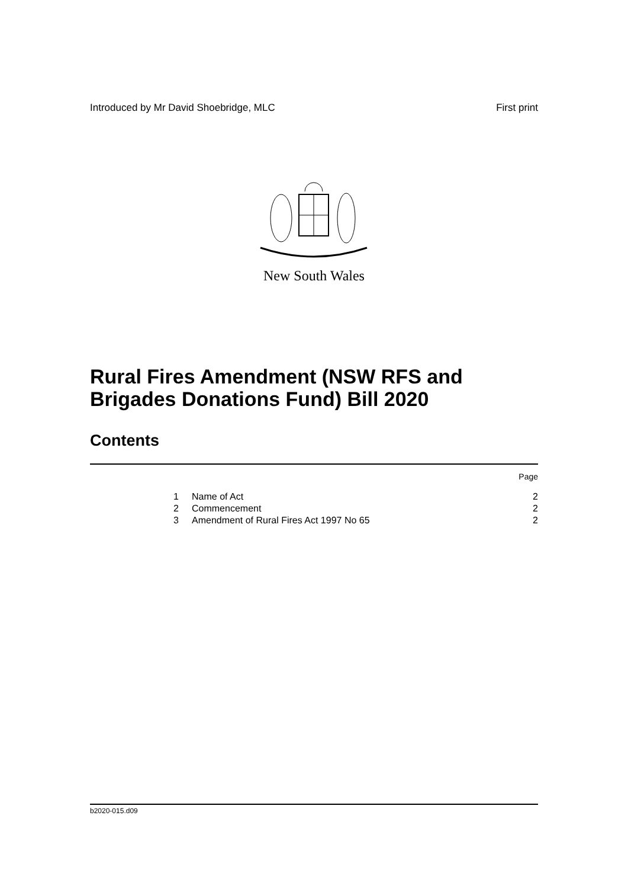Introduced by Mr David Shoebridge, MLC First print
New South Wales
Rural Fires Amendment (NSW RFS and
Brigades Donations Fund) Bill 2020
Contents
| Page | | |
| 1 | Name of Act | 2 |
| 2 | Commencement | 2 |
| 3 | Amendment of Rural Fires Act 1997 No 65 | 2 |
b2020-015.d09